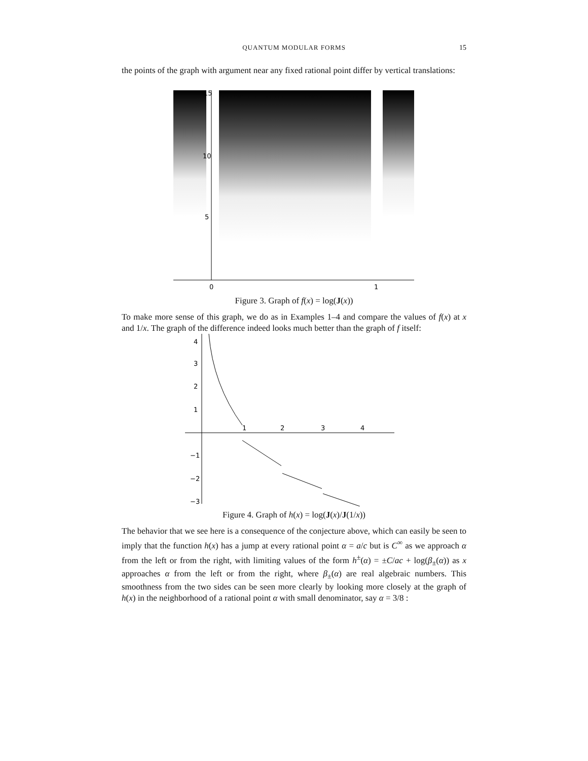QUANTUM MODULAR FORMS
15
the points of the graph with argument near any fixed rational point differ by vertical translations:
15
10
5
0
1
Figure 3. Graph of f(x) = log(J(x))
To make more sense of this graph, we do as in Examples 1–4 and compare the values of f(x) at x and 1/x. The graph of the difference indeed looks much better than the graph of f itself:
4
3
2
1
1
2
3
4
−1
−2
−3
Figure 4. Graph of h(x) = log(J(x)/J(1/x))
The behavior that we see here is a consequence of the conjecture above, which can easily be seen to imply that the function h(x) has a jump at every rational point α = a/c but is C<sup>∞</sup> as we approach α from the left or from the right, with limiting values of the form h<sup>±</sup>(α) = ±C/ac + log(β<sub>±</sub>(α)) as x approaches α from the left or from the right, where β<sub>±</sub>(α) are real algebraic numbers. This smoothness from the two sides can be seen more clearly by looking more closely at the graph of h(x) in the neighborhood of a rational point α with small denominator, say α = 3/8 :